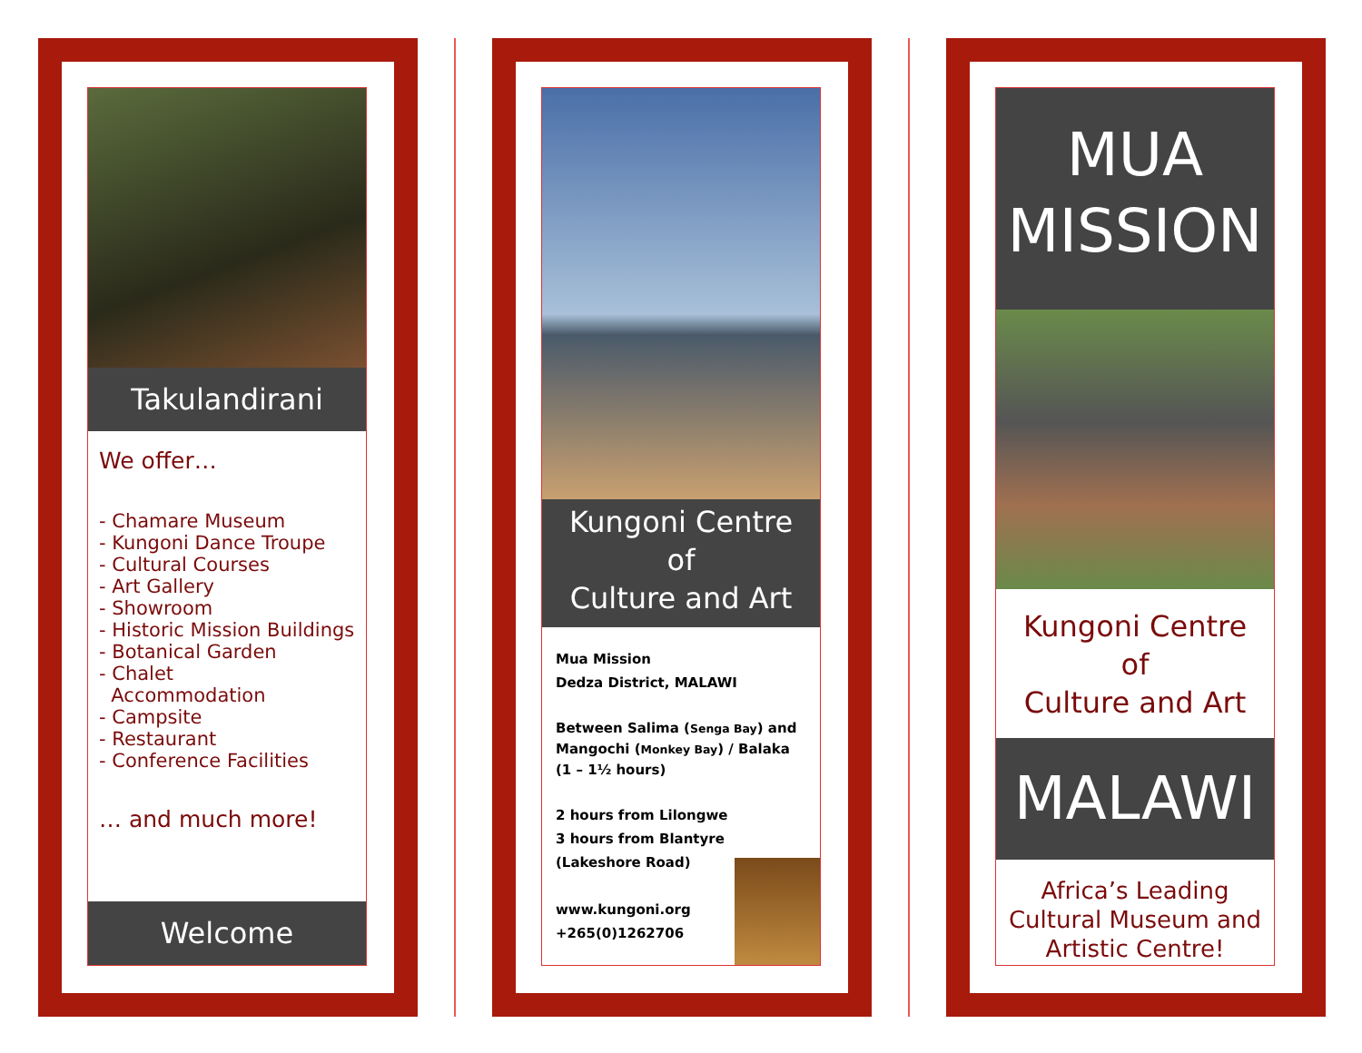Takulandirani
We offer…
- Chamare Museum
- Kungoni Dance Troupe
- Cultural Courses
- Art Gallery
- Showroom
- Historic Mission Buildings
- Botanical Garden
- Chalet
Accommodation
- Campsite
- Restaurant
- Conference Facilities
… and much more!
Welcome
Kungoni Centre
of
Culture and Art
Mua Mission
Dedza District, MALAWI
Between Salima (Senga Bay) and Mangochi (Monkey Bay) / Balaka
(1 – 1½ hours)
2 hours from Lilongwe
3 hours from Blantyre
(Lakeshore Road)
www.kungoni.org
+265(0)1262706
MUA
MISSION
Kungoni Centre
of
Culture and Art
MALAWI
Africa’s Leading
Cultural Museum and
Artistic Centre!